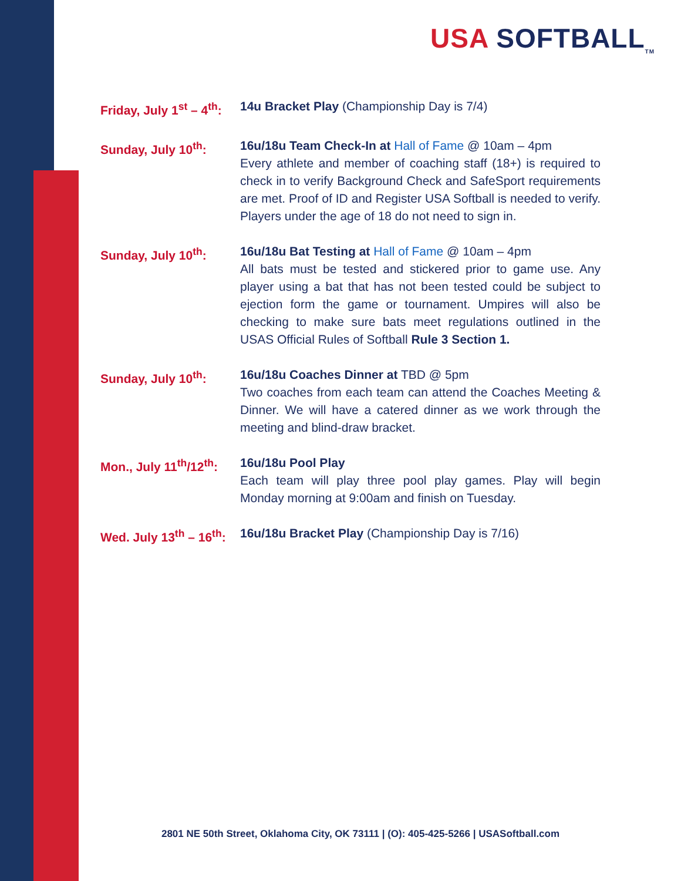USA SOFTBALL<sub>TM</sub>
Friday, July 1<sup>st</sup> – 4<sup>th</sup>:
14u Bracket Play (Championship Day is 7/4)
Sunday, July 10<sup>th</sup>: 16u/18u Team Check-In at Hall of Fame @ 10am – 4pm
Every athlete and member of coaching staff (18+) is required to check in to verify Background Check and SafeSport requirements are met. Proof of ID and Register USA Softball is needed to verify. Players under the age of 18 do not need to sign in.
Sunday, July 10<sup>th</sup>: 16u/18u Bat Testing at Hall of Fame @ 10am – 4pm
All bats must be tested and stickered prior to game use. Any player using a bat that has not been tested could be subject to ejection form the game or tournament. Umpires will also be checking to make sure bats meet regulations outlined in the USAS Official Rules of Softball Rule 3 Section 1.
Sunday, July 10<sup>th</sup>: 16u/18u Coaches Dinner at TBD @ 5pm
Two coaches from each team can attend the Coaches Meeting & Dinner. We will have a catered dinner as we work through the meeting and blind-draw bracket.
Mon., July 11<sup>th</sup>/12<sup>th</sup>:
16u/18u Pool Play
Each team will play three pool play games. Play will begin Monday morning at 9:00am and finish on Tuesday.
Wed. July 13<sup>th</sup> – 16<sup>th</sup>:
16u/18u Bracket Play (Championship Day is 7/16)
2801 NE 50th Street, Oklahoma City, OK 73111 | (O): 405-425-5266 | USASoftball.com